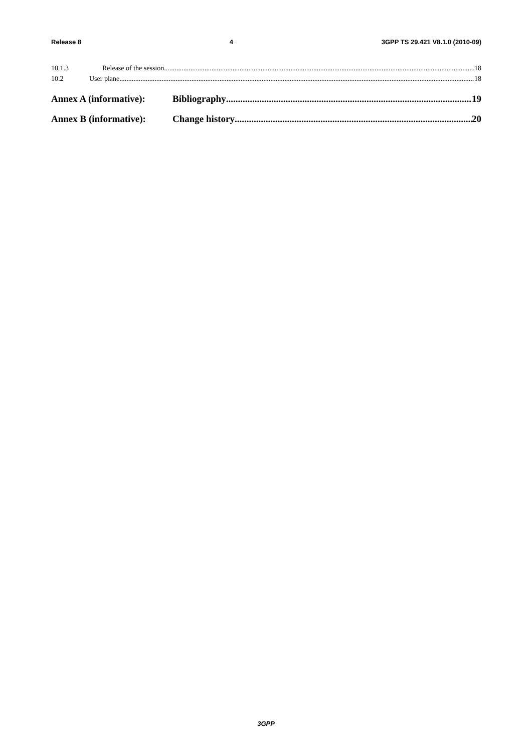Release 8 4 3GPP TS 29.421 V8.1.0 (2010-09)
10.1.3 Release of the session 18
10.2 User plane 18
Annex A (informative): Bibliography 19
Annex B (informative): Change history 20
3GPP